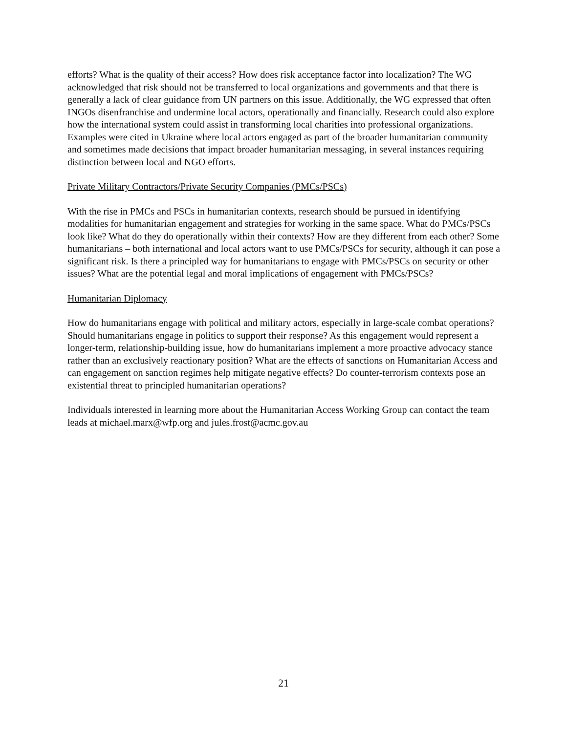efforts? What is the quality of their access? How does risk acceptance factor into localization? The WG acknowledged that risk should not be transferred to local organizations and governments and that there is generally a lack of clear guidance from UN partners on this issue. Additionally, the WG expressed that often INGOs disenfranchise and undermine local actors, operationally and financially. Research could also explore how the international system could assist in transforming local charities into professional organizations. Examples were cited in Ukraine where local actors engaged as part of the broader humanitarian community and sometimes made decisions that impact broader humanitarian messaging, in several instances requiring distinction between local and NGO efforts.
Private Military Contractors/Private Security Companies (PMCs/PSCs)
With the rise in PMCs and PSCs in humanitarian contexts, research should be pursued in identifying modalities for humanitarian engagement and strategies for working in the same space. What do PMCs/PSCs look like? What do they do operationally within their contexts? How are they different from each other? Some humanitarians – both international and local actors want to use PMCs/PSCs for security, although it can pose a significant risk. Is there a principled way for humanitarians to engage with PMCs/PSCs on security or other issues? What are the potential legal and moral implications of engagement with PMCs/PSCs?
Humanitarian Diplomacy
How do humanitarians engage with political and military actors, especially in large-scale combat operations? Should humanitarians engage in politics to support their response? As this engagement would represent a longer-term, relationship-building issue, how do humanitarians implement a more proactive advocacy stance rather than an exclusively reactionary position? What are the effects of sanctions on Humanitarian Access and can engagement on sanction regimes help mitigate negative effects? Do counter-terrorism contexts pose an existential threat to principled humanitarian operations?
Individuals interested in learning more about the Humanitarian Access Working Group can contact the team leads at michael.marx@wfp.org and jules.frost@acmc.gov.au
21